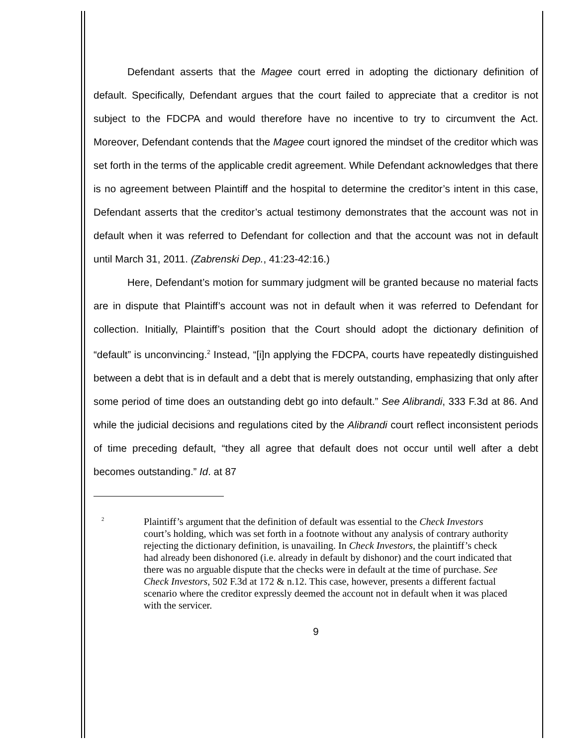Defendant asserts that the Magee court erred in adopting the dictionary definition of default. Specifically, Defendant argues that the court failed to appreciate that a creditor is not subject to the FDCPA and would therefore have no incentive to try to circumvent the Act. Moreover, Defendant contends that the Magee court ignored the mindset of the creditor which was set forth in the terms of the applicable credit agreement. While Defendant acknowledges that there is no agreement between Plaintiff and the hospital to determine the creditor’s intent in this case, Defendant asserts that the creditor’s actual testimony demonstrates that the account was not in default when it was referred to Defendant for collection and that the account was not in default until March 31, 2011. (Zabrenski Dep., 41:23-42:16.)
Here, Defendant’s motion for summary judgment will be granted because no material facts are in dispute that Plaintiff’s account was not in default when it was referred to Defendant for collection. Initially, Plaintiff’s position that the Court should adopt the dictionary definition of “default” is unconvincing.<sup>2</sup> Instead, “[i]n applying the FDCPA, courts have repeatedly distinguished between a debt that is in default and a debt that is merely outstanding, emphasizing that only after some period of time does an outstanding debt go into default.” See Alibrandi, 333 F.3d at 86. And while the judicial decisions and regulations cited by the Alibrandi court reflect inconsistent periods of time preceding default, “they all agree that default does not occur until well after a debt becomes outstanding.” Id. at 87
<sup>2</sup>
Plaintiff’s argument that the definition of default was essential to the Check Investors court’s holding, which was set forth in a footnote without any analysis of contrary authority rejecting the dictionary definition, is unavailing. In Check Investors, the plaintiff’s check had already been dishonored (i.e. already in default by dishonor) and the court indicated that there was no arguable dispute that the checks were in default at the time of purchase. See Check Investors, 502 F.3d at 172 & n.12. This case, however, presents a different factual scenario where the creditor expressly deemed the account not in default when it was placed with the servicer.
9